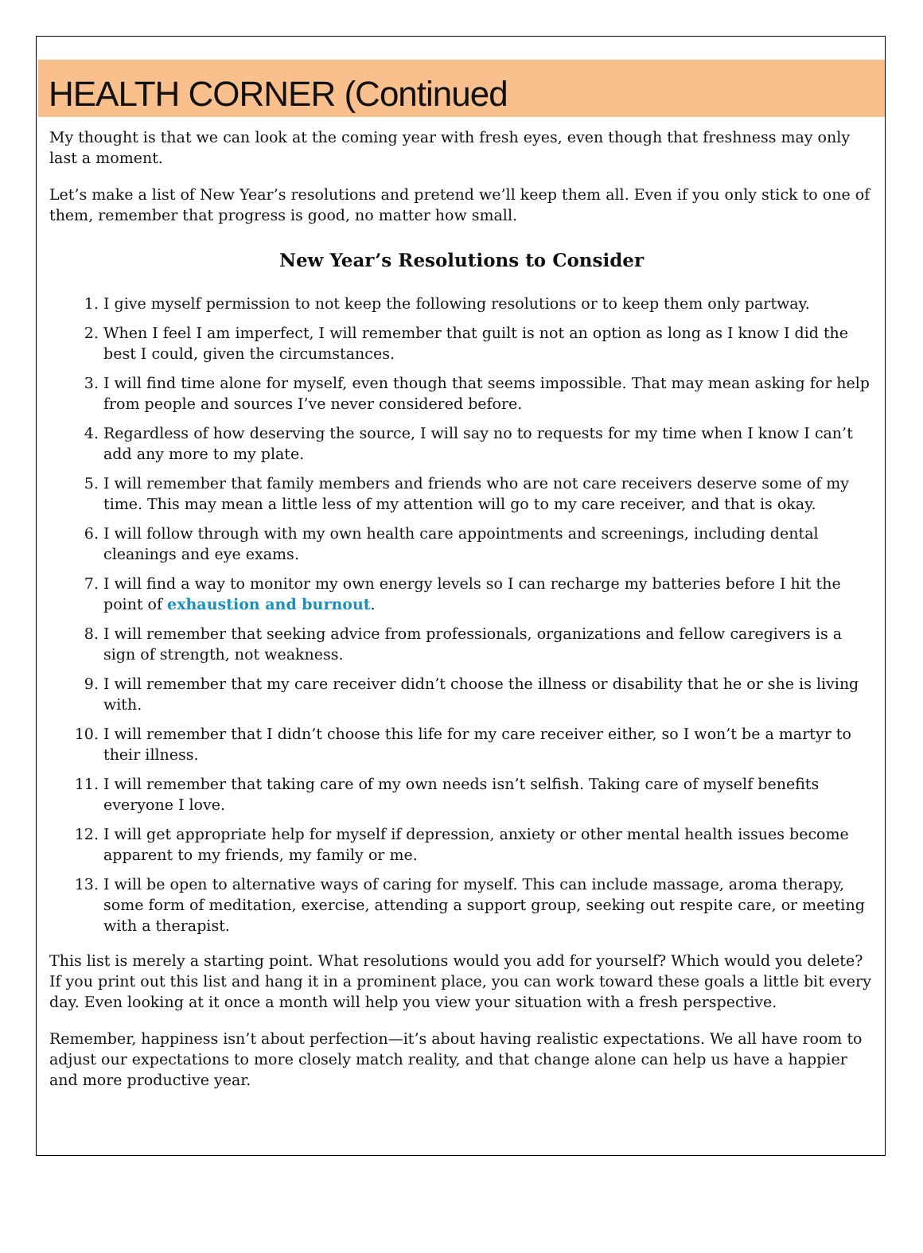HEALTH CORNER (Continued
My thought is that we can look at the coming year with fresh eyes, even though that freshness may only last a moment.
Let’s make a list of New Year’s resolutions and pretend we’ll keep them all. Even if you only stick to one of them, remember that progress is good, no matter how small.
New Year’s Resolutions to Consider
1. I give myself permission to not keep the following resolutions or to keep them only partway.
2. When I feel I am imperfect, I will remember that guilt is not an option as long as I know I did the best I could, given the circumstances.
3. I will find time alone for myself, even though that seems impossible. That may mean asking for help from people and sources I’ve never considered before.
4. Regardless of how deserving the source, I will say no to requests for my time when I know I can’t add any more to my plate.
5. I will remember that family members and friends who are not care receivers deserve some of my time. This may mean a little less of my attention will go to my care receiver, and that is okay.
6. I will follow through with my own health care appointments and screenings, including dental cleanings and eye exams.
7. I will find a way to monitor my own energy levels so I can recharge my batteries before I hit the point of exhaustion and burnout.
8. I will remember that seeking advice from professionals, organizations and fellow caregivers is a sign of strength, not weakness.
9. I will remember that my care receiver didn’t choose the illness or disability that he or she is living with.
10. I will remember that I didn’t choose this life for my care receiver either, so I won’t be a martyr to their illness.
11. I will remember that taking care of my own needs isn’t selfish. Taking care of myself benefits everyone I love.
12. I will get appropriate help for myself if depression, anxiety or other mental health issues become apparent to my friends, my family or me.
13. I will be open to alternative ways of caring for myself. This can include massage, aroma therapy, some form of meditation, exercise, attending a support group, seeking out respite care, or meeting with a therapist.
This list is merely a starting point. What resolutions would you add for yourself? Which would you delete? If you print out this list and hang it in a prominent place, you can work toward these goals a little bit every day. Even looking at it once a month will help you view your situation with a fresh perspective.
Remember, happiness isn’t about perfection—it’s about having realistic expectations. We all have room to adjust our expectations to more closely match reality, and that change alone can help us have a happier and more productive year.